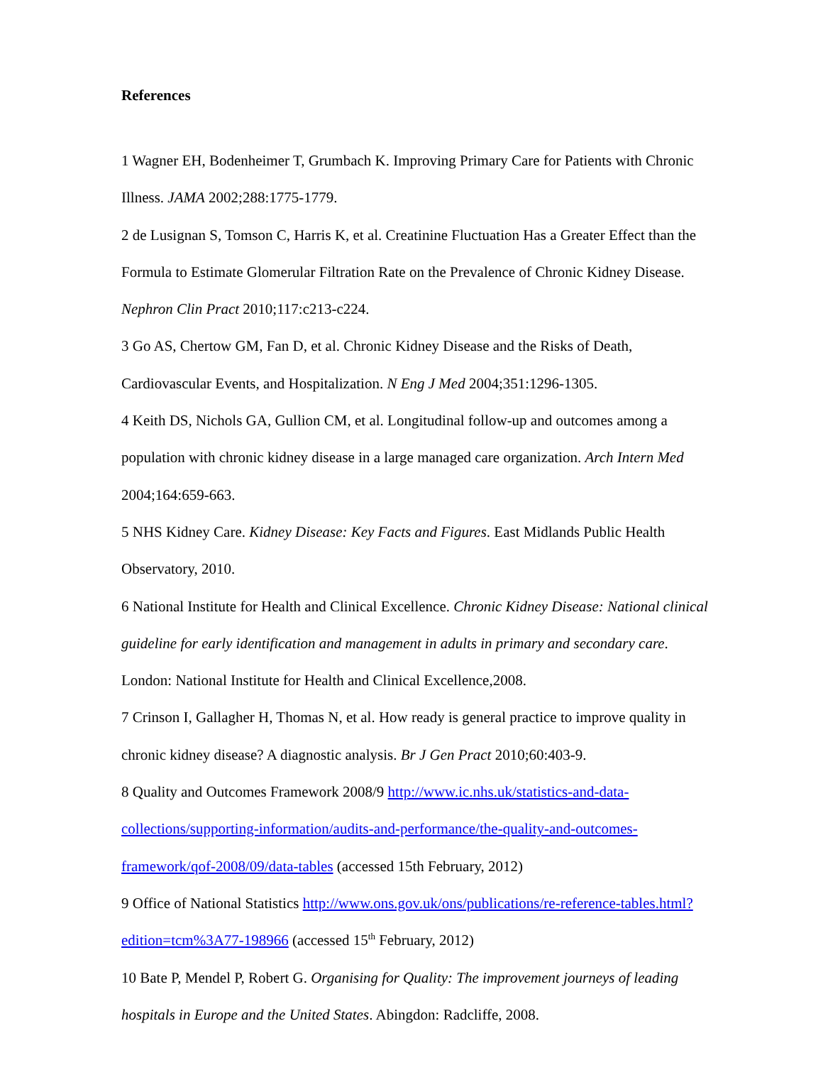References
1 Wagner EH, Bodenheimer T, Grumbach K. Improving Primary Care for Patients with Chronic Illness. JAMA 2002;288:1775-1779.
2 de Lusignan S, Tomson C, Harris K, et al. Creatinine Fluctuation Has a Greater Effect than the Formula to Estimate Glomerular Filtration Rate on the Prevalence of Chronic Kidney Disease. Nephron Clin Pract 2010;117:c213-c224.
3 Go AS, Chertow GM, Fan D, et al. Chronic Kidney Disease and the Risks of Death, Cardiovascular Events, and Hospitalization. N Eng J Med 2004;351:1296-1305.
4 Keith DS, Nichols GA, Gullion CM, et al. Longitudinal follow-up and outcomes among a population with chronic kidney disease in a large managed care organization. Arch Intern Med 2004;164:659-663.
5 NHS Kidney Care. Kidney Disease: Key Facts and Figures. East Midlands Public Health Observatory, 2010.
6 National Institute for Health and Clinical Excellence. Chronic Kidney Disease: National clinical guideline for early identification and management in adults in primary and secondary care. London: National Institute for Health and Clinical Excellence,2008.
7 Crinson I, Gallagher H, Thomas N, et al. How ready is general practice to improve quality in chronic kidney disease? A diagnostic analysis. Br J Gen Pract 2010;60:403-9.
8 Quality and Outcomes Framework 2008/9 http://www.ic.nhs.uk/statistics-and-data-collections/supporting-information/audits-and-performance/the-quality-and-outcomes-framework/qof-2008/09/data-tables (accessed 15th February, 2012)
9 Office of National Statistics http://www.ons.gov.uk/ons/publications/re-reference-tables.html?edition=tcm%3A77-198966 (accessed 15<sup>th</sup> February, 2012)
10 Bate P, Mendel P, Robert G. Organising for Quality: The improvement journeys of leading hospitals in Europe and the United States. Abingdon: Radcliffe, 2008.